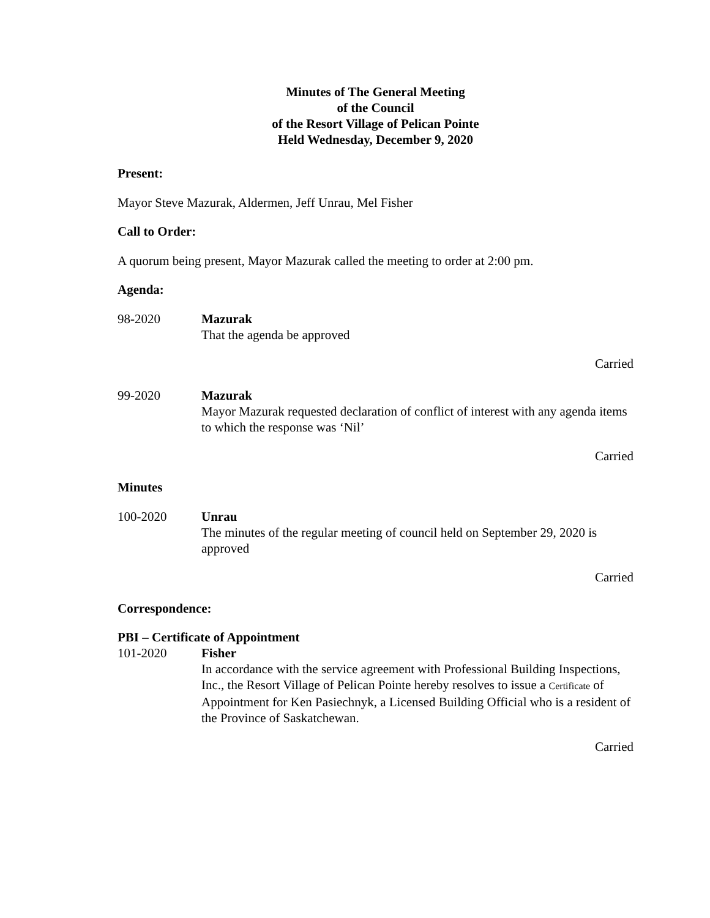Minutes of The General Meeting
of the Council
of the Resort Village of Pelican Pointe
Held Wednesday, December 9, 2020
Present:
Mayor Steve Mazurak, Aldermen, Jeff Unrau, Mel Fisher
Call to Order:
A quorum being present, Mayor Mazurak called the meeting to order at 2:00 pm.
Agenda:
98-2020 Mazurak
That the agenda be approved
Carried
99-2020 Mazurak
Mayor Mazurak requested declaration of conflict of interest with any agenda items to which the response was ‘Nil’
Carried
Minutes
100-2020 Unrau
The minutes of the regular meeting of council held on September 29, 2020 is approved
Carried
Correspondence:
PBI – Certificate of Appointment
101-2020 Fisher
In accordance with the service agreement with Professional Building Inspections, Inc., the Resort Village of Pelican Pointe hereby resolves to issue a Certificate of Appointment for Ken Pasiechnyk, a Licensed Building Official who is a resident of the Province of Saskatchewan.
Carried